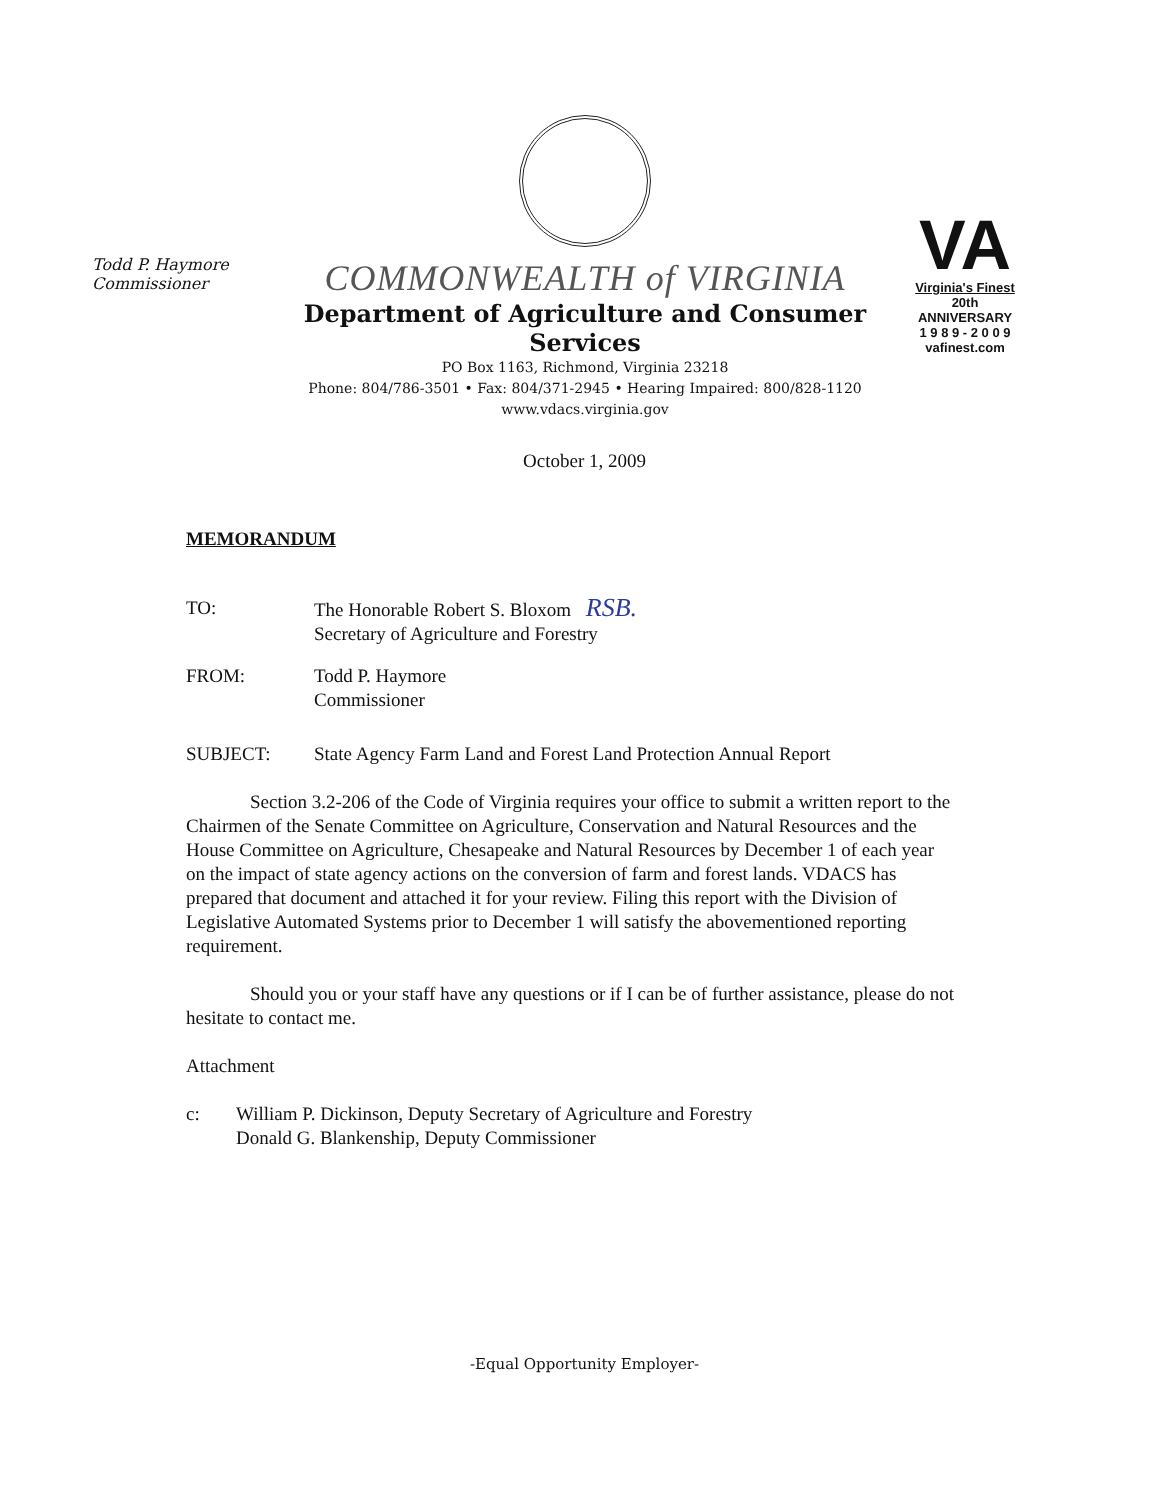Todd P. Haymore
Commissioner
COMMONWEALTH of VIRGINIA
Department of Agriculture and Consumer Services
PO Box 1163, Richmond, Virginia 23218
Phone: 804/786-3501 • Fax: 804/371-2945 • Hearing Impaired: 800/828-1120
www.vdacs.virginia.gov
VA
Virginia's Finest
20th ANNIVERSARY
1 9 8 9 - 2 0 0 9
vafinest.com
October 1, 2009
MEMORANDUM
TO: The Honorable Robert S. Bloxom RSB.
Secretary of Agriculture and Forestry
FROM: Todd P. Haymore
Commissioner
SUBJECT: State Agency Farm Land and Forest Land Protection Annual Report
Section 3.2-206 of the Code of Virginia requires your office to submit a written report to the Chairmen of the Senate Committee on Agriculture, Conservation and Natural Resources and the House Committee on Agriculture, Chesapeake and Natural Resources by December 1 of each year on the impact of state agency actions on the conversion of farm and forest lands. VDACS has prepared that document and attached it for your review. Filing this report with the Division of Legislative Automated Systems prior to December 1 will satisfy the abovementioned reporting requirement.
Should you or your staff have any questions or if I can be of further assistance, please do not hesitate to contact me.
Attachment
c: William P. Dickinson, Deputy Secretary of Agriculture and Forestry
Donald G. Blankenship, Deputy Commissioner
-Equal Opportunity Employer-